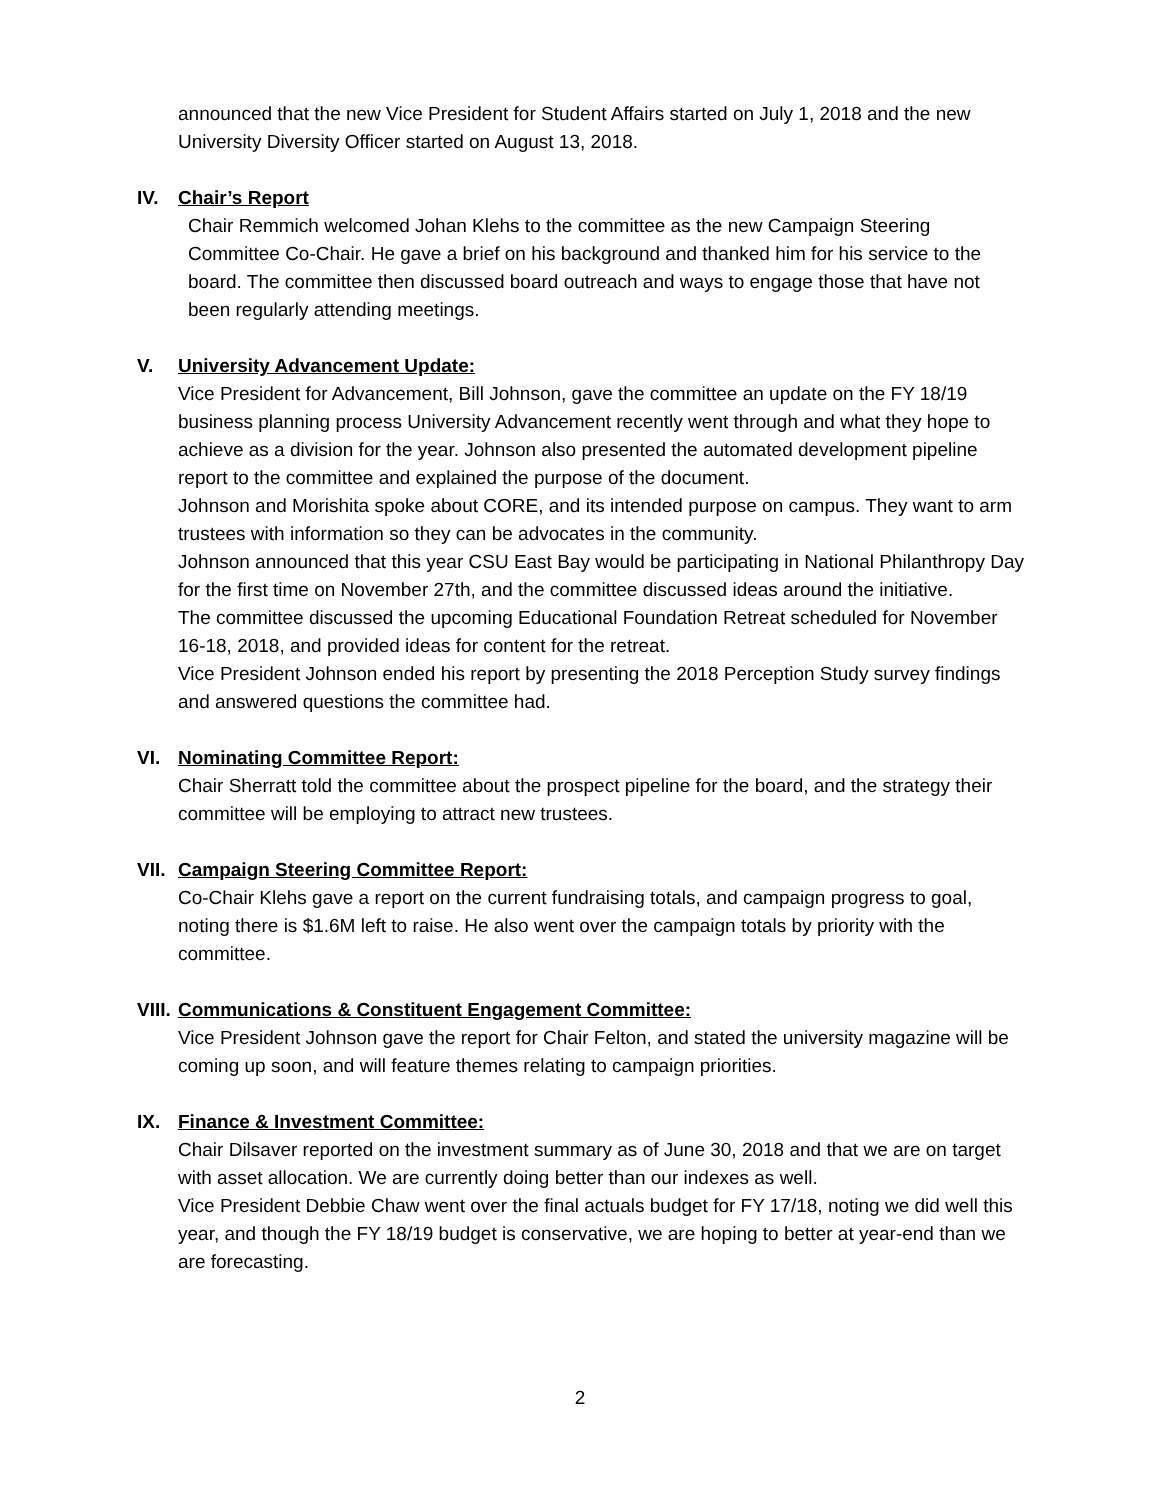announced that the new Vice President for Student Affairs started on July 1, 2018 and the new University Diversity Officer started on August 13, 2018.
IV. Chair’s Report
Chair Remmich welcomed Johan Klehs to the committee as the new Campaign Steering Committee Co-Chair. He gave a brief on his background and thanked him for his service to the board. The committee then discussed board outreach and ways to engage those that have not been regularly attending meetings.
V. University Advancement Update:
Vice President for Advancement, Bill Johnson, gave the committee an update on the FY 18/19 business planning process University Advancement recently went through and what they hope to achieve as a division for the year. Johnson also presented the automated development pipeline report to the committee and explained the purpose of the document.
Johnson and Morishita spoke about CORE, and its intended purpose on campus. They want to arm trustees with information so they can be advocates in the community.
Johnson announced that this year CSU East Bay would be participating in National Philanthropy Day for the first time on November 27th, and the committee discussed ideas around the initiative.
The committee discussed the upcoming Educational Foundation Retreat scheduled for November 16-18, 2018, and provided ideas for content for the retreat.
Vice President Johnson ended his report by presenting the 2018 Perception Study survey findings and answered questions the committee had.
VI. Nominating Committee Report:
Chair Sherratt told the committee about the prospect pipeline for the board, and the strategy their committee will be employing to attract new trustees.
VII. Campaign Steering Committee Report:
Co-Chair Klehs gave a report on the current fundraising totals, and campaign progress to goal, noting there is $1.6M left to raise. He also went over the campaign totals by priority with the committee.
VIII. Communications & Constituent Engagement Committee:
Vice President Johnson gave the report for Chair Felton, and stated the university magazine will be coming up soon, and will feature themes relating to campaign priorities.
IX. Finance & Investment Committee:
Chair Dilsaver reported on the investment summary as of June 30, 2018 and that we are on target with asset allocation. We are currently doing better than our indexes as well.
Vice President Debbie Chaw went over the final actuals budget for FY 17/18, noting we did well this year, and though the FY 18/19 budget is conservative, we are hoping to better at year-end than we are forecasting.
2